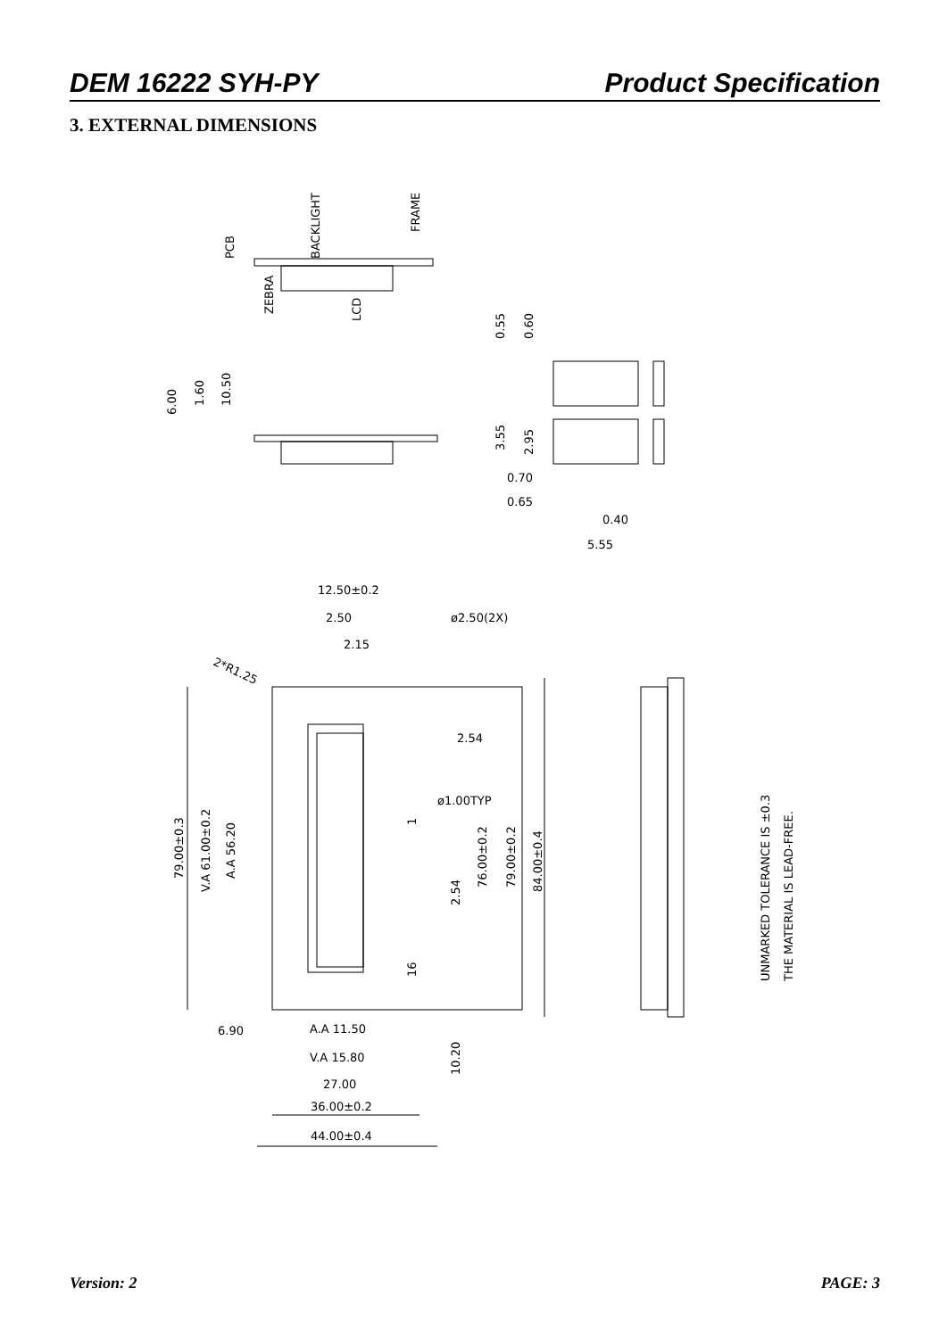DEM 16222 SYH-PY Product Specification
3. EXTERNAL DIMENSIONS
PCB
BACKLIGHT
FRAME
ZEBRA
LCD
0.55
0.60
6.00
1.60
10.50
3.55
2.95
0.70
0.65
0.40
5.55
12.50±0.2
2.50
ø2.50(2X)
2.15
2*R1.25
2.54
ø1.00TYP
79.00±0.3
V.A 61.00±0.2
A.A 56.20
76.00±0.2
79.00±0.2
84.00±0.4
2.54
1
16
6.90
A.A 11.50
V.A 15.80
10.20
27.00
36.00±0.2
44.00±0.4
UNMARKED TOLERANCE IS ±0.3
THE MATERIAL IS LEAD-FREE.
Version: 2 PAGE: 3